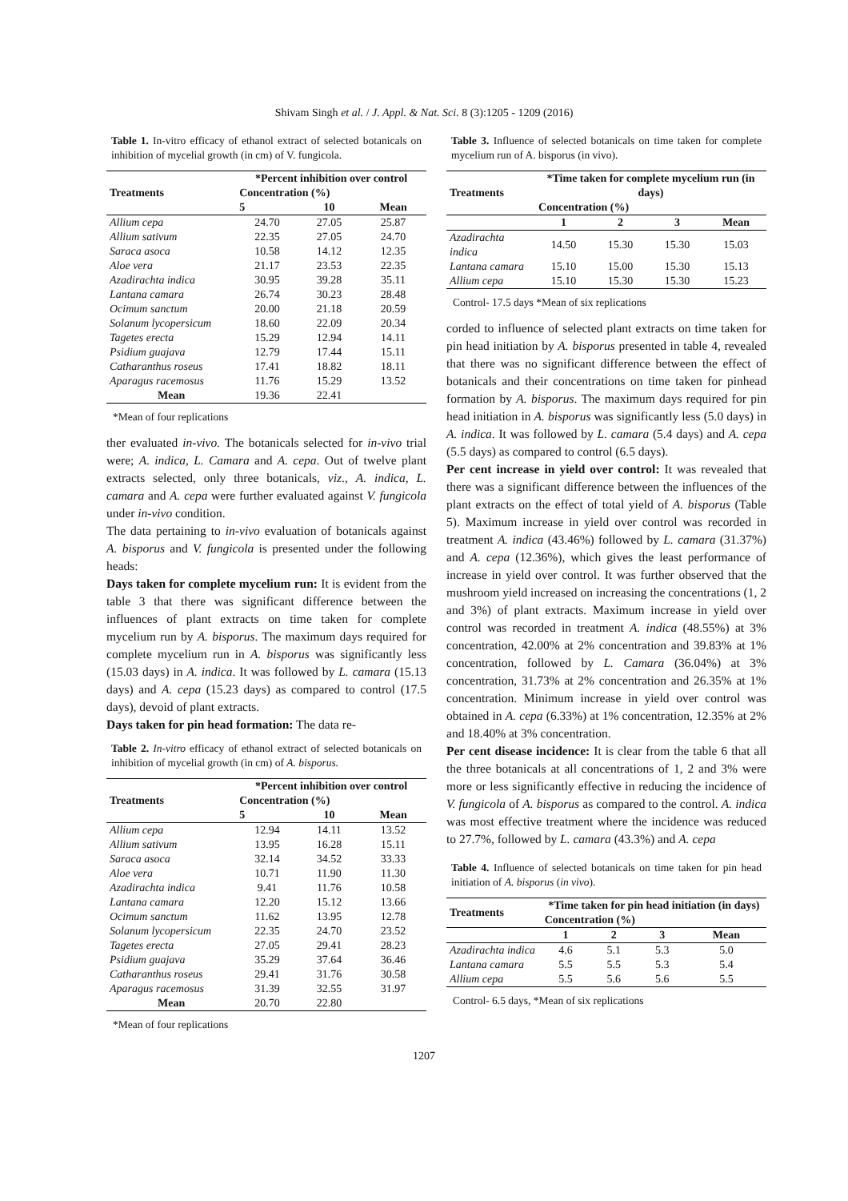Shivam Singh et al. / J. Appl. & Nat. Sci. 8 (3):1205 - 1209 (2016)
Table 1. In-vitro efficacy of ethanol extract of selected botanicals on inhibition of mycelial growth (in cm) of V. fungicola.
| Treatments | *Percent inhibition over control | | |
| --- | --- | --- | --- |
| | Concentration (%) | | |
| | 5 | 10 | Mean |
| Allium cepa | 24.70 | 27.05 | 25.87 |
| Allium sativum | 22.35 | 27.05 | 24.70 |
| Saraca asoca | 10.58 | 14.12 | 12.35 |
| Aloe vera | 21.17 | 23.53 | 22.35 |
| Azadirachta indica | 30.95 | 39.28 | 35.11 |
| Lantana camara | 26.74 | 30.23 | 28.48 |
| Ocimum sanctum | 20.00 | 21.18 | 20.59 |
| Solanum lycopersicum | 18.60 | 22.09 | 20.34 |
| Tagetes erecta | 15.29 | 12.94 | 14.11 |
| Psidium guajava | 12.79 | 17.44 | 15.11 |
| Catharanthus roseus | 17.41 | 18.82 | 18.11 |
| Aparagus racemosus | 11.76 | 15.29 | 13.52 |
| Mean | 19.36 | 22.41 | |
*Mean of four replications
ther evaluated in-vivo. The botanicals selected for in-vivo trial were; A. indica, L. Camara and A. cepa. Out of twelve plant extracts selected, only three botanicals, viz., A. indica, L. camara and A. cepa were further evaluated against V. fungicola under in-vivo condition.
The data pertaining to in-vivo evaluation of botanicals against A. bisporus and V. fungicola is presented under the following heads:
Days taken for complete mycelium run: It is evident from the table 3 that there was significant difference between the influences of plant extracts on time taken for complete mycelium run by A. bisporus. The maximum days required for complete mycelium run in A. bisporus was significantly less (15.03 days) in A. indica. It was followed by L. camara (15.13 days) and A. cepa (15.23 days) as compared to control (17.5 days), devoid of plant extracts.
Days taken for pin head formation: The data re-
Table 2. In-vitro efficacy of ethanol extract of selected botanicals on inhibition of mycelial growth (in cm) of A. bisporus.
| Treatments | *Percent inhibition over control | | |
| --- | --- | --- | --- |
| | Concentration (%) | | |
| | 5 | 10 | Mean |
| Allium cepa | 12.94 | 14.11 | 13.52 |
| Allium sativum | 13.95 | 16.28 | 15.11 |
| Saraca asoca | 32.14 | 34.52 | 33.33 |
| Aloe vera | 10.71 | 11.90 | 11.30 |
| Azadirachta indica | 9.41 | 11.76 | 10.58 |
| Lantana camara | 12.20 | 15.12 | 13.66 |
| Ocimum sanctum | 11.62 | 13.95 | 12.78 |
| Solanum lycopersicum | 22.35 | 24.70 | 23.52 |
| Tagetes erecta | 27.05 | 29.41 | 28.23 |
| Psidium guajava | 35.29 | 37.64 | 36.46 |
| Catharanthus roseus | 29.41 | 31.76 | 30.58 |
| Aparagus racemosus | 31.39 | 32.55 | 31.97 |
| Mean | 20.70 | 22.80 | |
*Mean of four replications
Table 3. Influence of selected botanicals on time taken for complete mycelium run of A. bisporus (in vivo).
| Treatments | *Time taken for complete mycelium run (in days) | | | |
| --- | --- | --- | --- | --- |
| | Concentration (%) | | | |
| | 1 | 2 | 3 | Mean |
| Azadirachta indica | 14.50 | 15.30 | 15.30 | 15.03 |
| Lantana camara | 15.10 | 15.00 | 15.30 | 15.13 |
| Allium cepa | 15.10 | 15.30 | 15.30 | 15.23 |
Control- 17.5 days *Mean of six replications
corded to influence of selected plant extracts on time taken for pin head initiation by A. bisporus presented in table 4, revealed that there was no significant difference between the effect of botanicals and their concentrations on time taken for pinhead formation by A. bisporus. The maximum days required for pin head initiation in A. bisporus was significantly less (5.0 days) in A. indica. It was followed by L. camara (5.4 days) and A. cepa (5.5 days) as compared to control (6.5 days).
Per cent increase in yield over control: It was revealed that there was a significant difference between the influences of the plant extracts on the effect of total yield of A. bisporus (Table 5). Maximum increase in yield over control was recorded in treatment A. indica (43.46%) followed by L. camara (31.37%) and A. cepa (12.36%), which gives the least performance of increase in yield over control. It was further observed that the mushroom yield increased on increasing the concentrations (1, 2 and 3%) of plant extracts. Maximum increase in yield over control was recorded in treatment A. indica (48.55%) at 3% concentration, 42.00% at 2% concentration and 39.83% at 1% concentration, followed by L. Camara (36.04%) at 3% concentration, 31.73% at 2% concentration and 26.35% at 1% concentration. Minimum increase in yield over control was obtained in A. cepa (6.33%) at 1% concentration, 12.35% at 2% and 18.40% at 3% concentration.
Per cent disease incidence: It is clear from the table 6 that all the three botanicals at all concentrations of 1, 2 and 3% were more or less significantly effective in reducing the incidence of V. fungicola of A. bisporus as compared to the control. A. indica was most effective treatment where the incidence was reduced to 27.7%, followed by L. camara (43.3%) and A. cepa
Table 4. Influence of selected botanicals on time taken for pin head initiation of A. bisporus (in vivo).
| Treatments | *Time taken for pin head initiation (in days) | | | |
| --- | --- | --- | --- | --- |
| | Concentration (%) | | | |
| | 1 | 2 | 3 | Mean |
| Azadirachta indica | 4.6 | 5.1 | 5.3 | 5.0 |
| Lantana camara | 5.5 | 5.5 | 5.3 | 5.4 |
| Allium cepa | 5.5 | 5.6 | 5.6 | 5.5 |
Control- 6.5 days, *Mean of six replications
1207